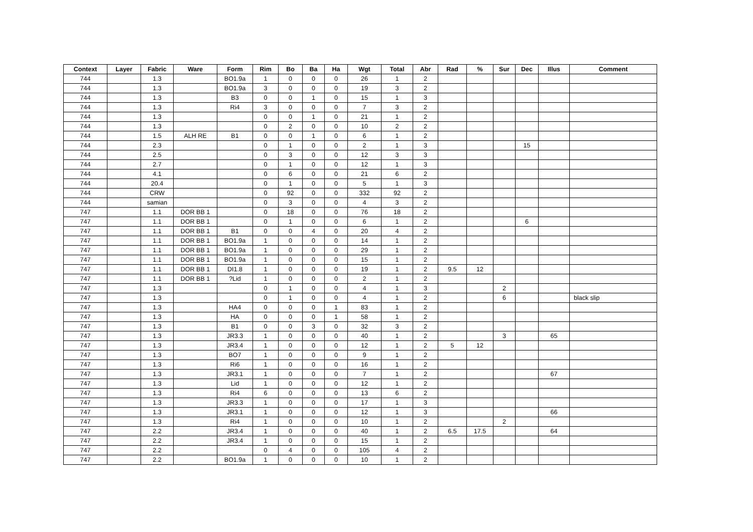| Context | Layer | Fabric | Ware | Form | Rim | Bo | Ba | Ha | Wgt | Total | Abr | Rad | % | Sur | Dec | Illus | Comment |
| --- | --- | --- | --- | --- | --- | --- | --- | --- | --- | --- | --- | --- | --- | --- | --- | --- | --- |
| 744 | | 1.3 | | BO1.9a | 1 | 0 | 0 | 0 | 26 | 1 | 2 | | | | | | |
| 744 | | 1.3 | | BO1.9a | 3 | 0 | 0 | 0 | 19 | 3 | 2 | | | | | | |
| 744 | | 1.3 | | B3 | 0 | 0 | 1 | 0 | 15 | 1 | 3 | | | | | | |
| 744 | | 1.3 | | Ri4 | 3 | 0 | 0 | 0 | 7 | 3 | 2 | | | | | | |
| 744 | | 1.3 | | | 0 | 0 | 1 | 0 | 21 | 1 | 2 | | | | | | |
| 744 | | 1.3 | | | 0 | 2 | 0 | 0 | 10 | 2 | 2 | | | | | | |
| 744 | | 1.5 | ALH RE | B1 | 0 | 0 | 1 | 0 | 6 | 1 | 2 | | | | | | |
| 744 | | 2.3 | | | 0 | 1 | 0 | 0 | 2 | 1 | 3 | | | | 15 | | |
| 744 | | 2.5 | | | 0 | 3 | 0 | 0 | 12 | 3 | 3 | | | | | | |
| 744 | | 2.7 | | | 0 | 1 | 0 | 0 | 12 | 1 | 3 | | | | | | |
| 744 | | 4.1 | | | 0 | 6 | 0 | 0 | 21 | 6 | 2 | | | | | | |
| 744 | | 20.4 | | | 0 | 1 | 0 | 0 | 5 | 1 | 3 | | | | | | |
| 744 | | CRW | | | 0 | 92 | 0 | 0 | 332 | 92 | 2 | | | | | | |
| 744 | | samian | | | 0 | 3 | 0 | 0 | 4 | 3 | 2 | | | | | | |
| 747 | | 1.1 | DOR BB 1 | | 0 | 18 | 0 | 0 | 76 | 18 | 2 | | | | | | |
| 747 | | 1.1 | DOR BB 1 | | 0 | 1 | 0 | 0 | 6 | 1 | 2 | | | | 6 | | |
| 747 | | 1.1 | DOR BB 1 | B1 | 0 | 0 | 4 | 0 | 20 | 4 | 2 | | | | | | |
| 747 | | 1.1 | DOR BB 1 | BO1.9a | 1 | 0 | 0 | 0 | 14 | 1 | 2 | | | | | | |
| 747 | | 1.1 | DOR BB 1 | BO1.9a | 1 | 0 | 0 | 0 | 29 | 1 | 2 | | | | | | |
| 747 | | 1.1 | DOR BB 1 | BO1.9a | 1 | 0 | 0 | 0 | 15 | 1 | 2 | | | | | | |
| 747 | | 1.1 | DOR BB 1 | DI1.8 | 1 | 0 | 0 | 0 | 19 | 1 | 2 | 9.5 | 12 | | | | |
| 747 | | 1.1 | DOR BB 1 | ?Lid | 1 | 0 | 0 | 0 | 2 | 1 | 2 | | | | | | |
| 747 | | 1.3 | | | 0 | 1 | 0 | 0 | 4 | 1 | 3 | | | 2 | | | |
| 747 | | 1.3 | | | 0 | 1 | 0 | 0 | 4 | 1 | 2 | | | 6 | | | black slip |
| 747 | | 1.3 | | HA4 | 0 | 0 | 0 | 1 | 83 | 1 | 2 | | | | | | |
| 747 | | 1.3 | | HA | 0 | 0 | 0 | 1 | 58 | 1 | 2 | | | | | | |
| 747 | | 1.3 | | B1 | 0 | 0 | 3 | 0 | 32 | 3 | 2 | | | | | | |
| 747 | | 1.3 | | JR3.3 | 1 | 0 | 0 | 0 | 40 | 1 | 2 | | | 3 | | 65 | |
| 747 | | 1.3 | | JR3.4 | 1 | 0 | 0 | 0 | 12 | 1 | 2 | 5 | 12 | | | | |
| 747 | | 1.3 | | BO7 | 1 | 0 | 0 | 0 | 9 | 1 | 2 | | | | | | |
| 747 | | 1.3 | | Ri6 | 1 | 0 | 0 | 0 | 16 | 1 | 2 | | | | | | |
| 747 | | 1.3 | | JR3.1 | 1 | 0 | 0 | 0 | 7 | 1 | 2 | | | | | 67 | |
| 747 | | 1.3 | | Lid | 1 | 0 | 0 | 0 | 12 | 1 | 2 | | | | | | |
| 747 | | 1.3 | | Ri4 | 6 | 0 | 0 | 0 | 13 | 6 | 2 | | | | | | |
| 747 | | 1.3 | | JR3.3 | 1 | 0 | 0 | 0 | 17 | 1 | 3 | | | | | | |
| 747 | | 1.3 | | JR3.1 | 1 | 0 | 0 | 0 | 12 | 1 | 3 | | | | | 66 | |
| 747 | | 1.3 | | Ri4 | 1 | 0 | 0 | 0 | 10 | 1 | 2 | | | 2 | | | |
| 747 | | 2.2 | | JR3.4 | 1 | 0 | 0 | 0 | 40 | 1 | 2 | 6.5 | 17.5 | | | 64 | |
| 747 | | 2.2 | | JR3.4 | 1 | 0 | 0 | 0 | 15 | 1 | 2 | | | | | | |
| 747 | | 2.2 | | | 0 | 4 | 0 | 0 | 105 | 4 | 2 | | | | | | |
| 747 | | 2.2 | | BO1.9a | 1 | 0 | 0 | 0 | 10 | 1 | 2 | | | | | | |